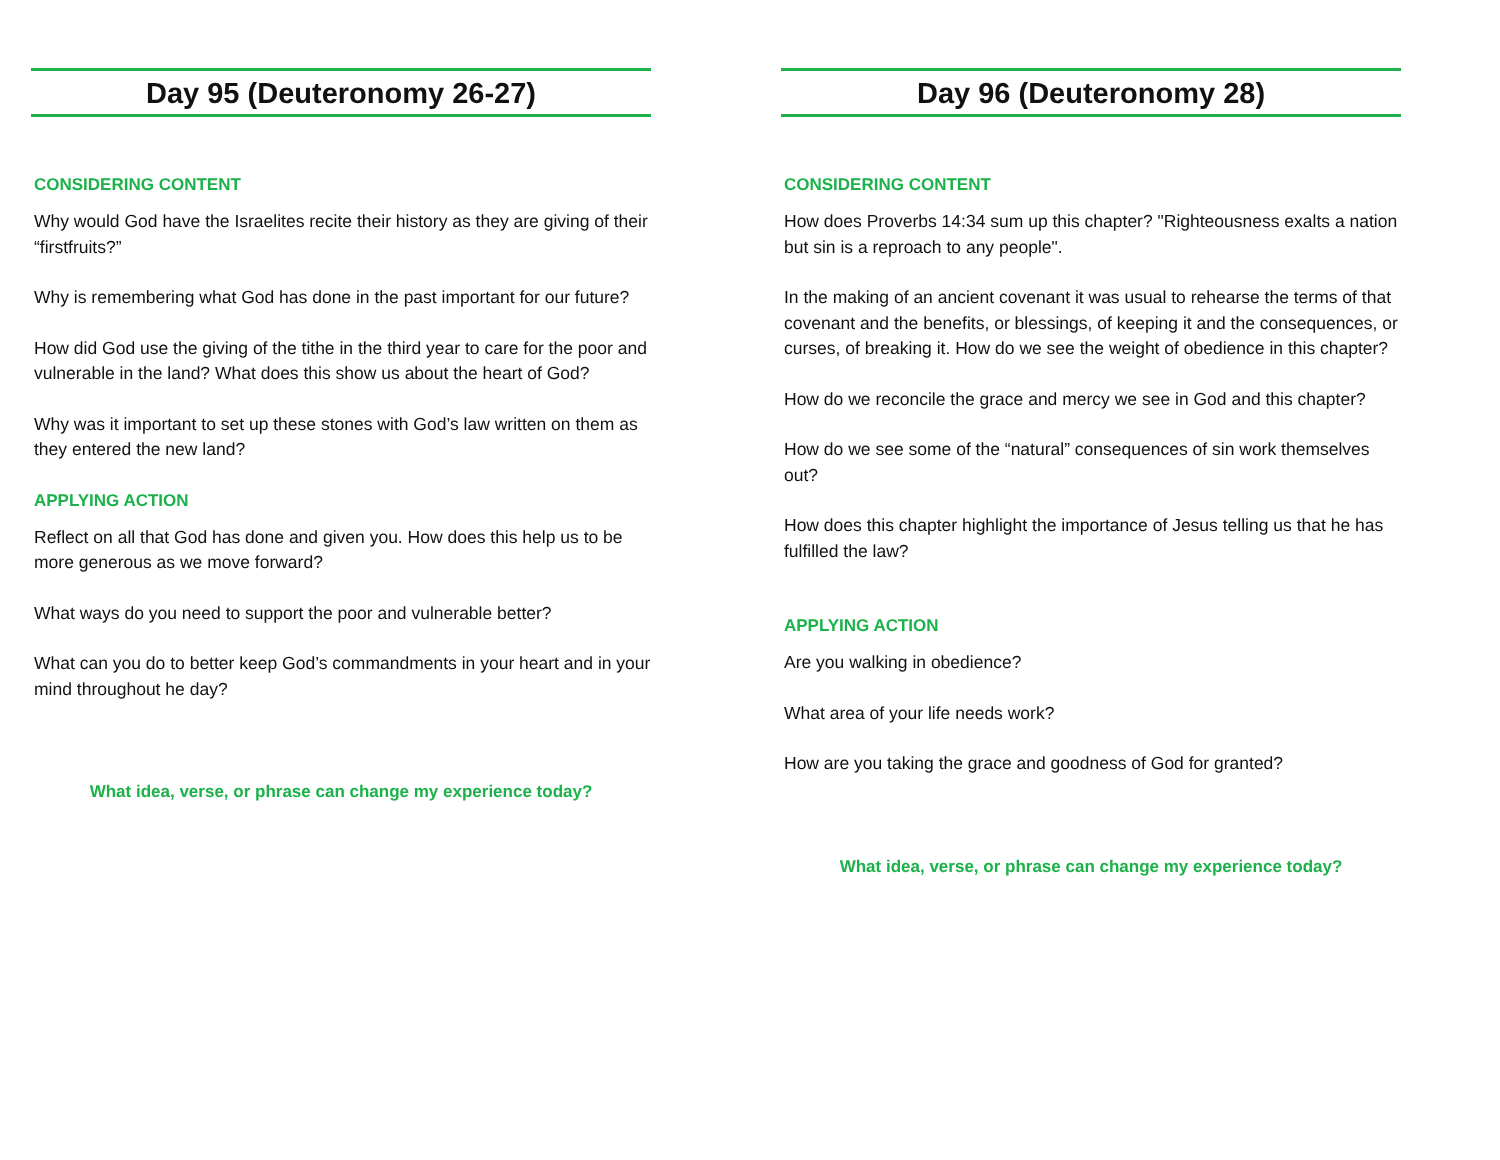Day 95 (Deuteronomy 26-27)
CONSIDERING CONTENT
Why would God have the Israelites recite their history as they are giving of their “firstfruits?”
Why is remembering what God has done in the past important for our future?
How did God use the giving of the tithe in the third year to care for the poor and vulnerable in the land? What does this show us about the heart of God?
Why was it important to set up these stones with God’s law written on them as they entered the new land?
APPLYING ACTION
Reflect on all that God has done and given you. How does this help us to be more generous as we move forward?
What ways do you need to support the poor and vulnerable better?
What can you do to better keep God’s commandments in your heart and in your mind throughout he day?
What idea, verse, or phrase can change my experience today?
Day 96 (Deuteronomy 28)
CONSIDERING CONTENT
How does Proverbs 14:34 sum up this chapter? "Righteousness exalts a nation but sin is a reproach to any people".
In the making of an ancient covenant it was usual to rehearse the terms of that covenant and the benefits, or blessings, of keeping it and the consequences, or curses, of breaking it. How do we see the weight of obedience in this chapter?
How do we reconcile the grace and mercy we see in God and this chapter?
How do we see some of the “natural” consequences of sin work themselves out?
How does this chapter highlight the importance of Jesus telling us that he has fulfilled the law?
APPLYING ACTION
Are you walking in obedience?
What area of your life needs work?
How are you taking the grace and goodness of God for granted?
What idea, verse, or phrase can change my experience today?